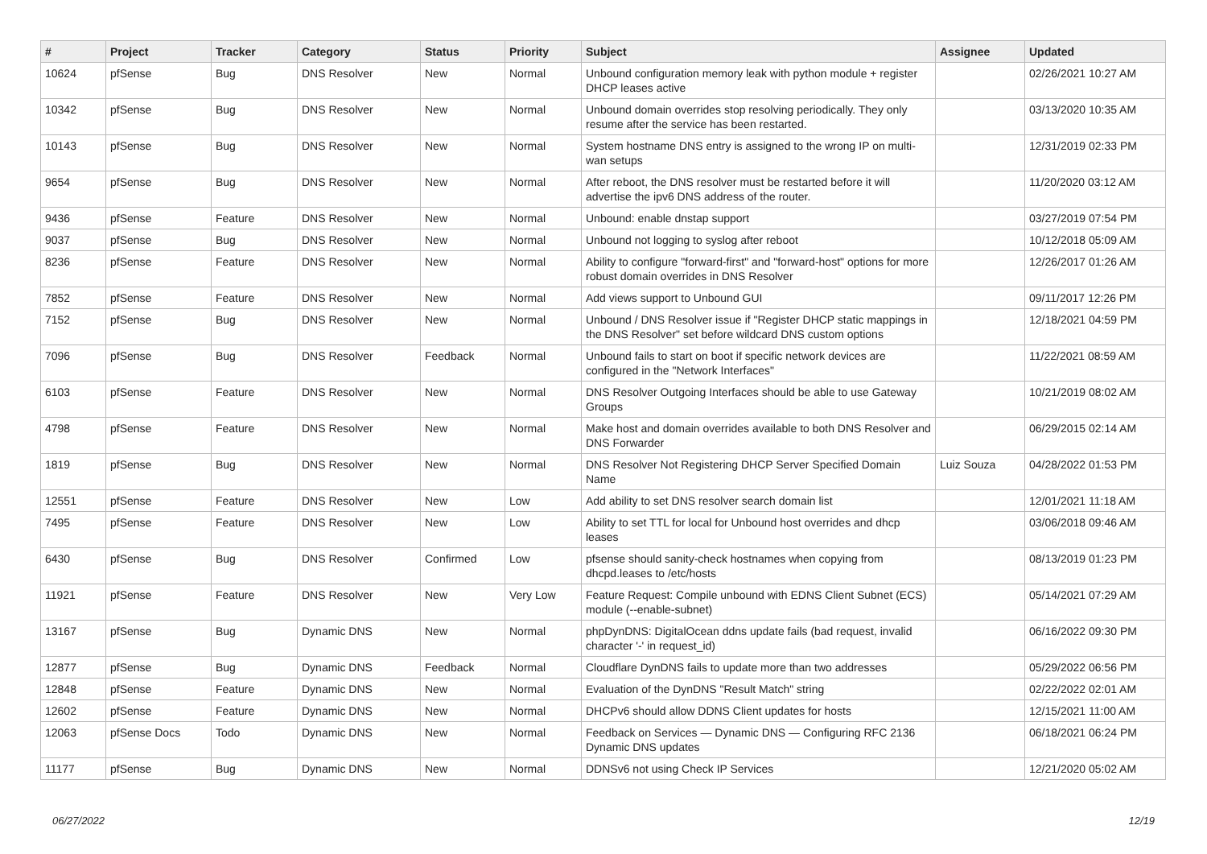| # | Project | Tracker | Category | Status | Priority | Subject | Assignee | Updated |
| --- | --- | --- | --- | --- | --- | --- | --- | --- |
| 10624 | pfSense | Bug | DNS Resolver | New | Normal | Unbound configuration memory leak with python module + register DHCP leases active | | 02/26/2021 10:27 AM |
| 10342 | pfSense | Bug | DNS Resolver | New | Normal | Unbound domain overrides stop resolving periodically. They only resume after the service has been restarted. | | 03/13/2020 10:35 AM |
| 10143 | pfSense | Bug | DNS Resolver | New | Normal | System hostname DNS entry is assigned to the wrong IP on multi-wan setups | | 12/31/2019 02:33 PM |
| 9654 | pfSense | Bug | DNS Resolver | New | Normal | After reboot, the DNS resolver must be restarted before it will advertise the ipv6 DNS address of the router. | | 11/20/2020 03:12 AM |
| 9436 | pfSense | Feature | DNS Resolver | New | Normal | Unbound: enable dnstap support | | 03/27/2019 07:54 PM |
| 9037 | pfSense | Bug | DNS Resolver | New | Normal | Unbound not logging to syslog after reboot | | 10/12/2018 05:09 AM |
| 8236 | pfSense | Feature | DNS Resolver | New | Normal | Ability to configure "forward-first" and "forward-host" options for more robust domain overrides in DNS Resolver | | 12/26/2017 01:26 AM |
| 7852 | pfSense | Feature | DNS Resolver | New | Normal | Add views support to Unbound GUI | | 09/11/2017 12:26 PM |
| 7152 | pfSense | Bug | DNS Resolver | New | Normal | Unbound / DNS Resolver issue if "Register DHCP static mappings in the DNS Resolver" set before wildcard DNS custom options | | 12/18/2021 04:59 PM |
| 7096 | pfSense | Bug | DNS Resolver | Feedback | Normal | Unbound fails to start on boot if specific network devices are configured in the "Network Interfaces" | | 11/22/2021 08:59 AM |
| 6103 | pfSense | Feature | DNS Resolver | New | Normal | DNS Resolver Outgoing Interfaces should be able to use Gateway Groups | | 10/21/2019 08:02 AM |
| 4798 | pfSense | Feature | DNS Resolver | New | Normal | Make host and domain overrides available to both DNS Resolver and DNS Forwarder | | 06/29/2015 02:14 AM |
| 1819 | pfSense | Bug | DNS Resolver | New | Normal | DNS Resolver Not Registering DHCP Server Specified Domain Name | Luiz Souza | 04/28/2022 01:53 PM |
| 12551 | pfSense | Feature | DNS Resolver | New | Low | Add ability to set DNS resolver search domain list | | 12/01/2021 11:18 AM |
| 7495 | pfSense | Feature | DNS Resolver | New | Low | Ability to set TTL for local for Unbound host overrides and dhcp leases | | 03/06/2018 09:46 AM |
| 6430 | pfSense | Bug | DNS Resolver | Confirmed | Low | pfsense should sanity-check hostnames when copying from dhcpd.leases to /etc/hosts | | 08/13/2019 01:23 PM |
| 11921 | pfSense | Feature | DNS Resolver | New | Very Low | Feature Request: Compile unbound with EDNS Client Subnet (ECS) module (--enable-subnet) | | 05/14/2021 07:29 AM |
| 13167 | pfSense | Bug | Dynamic DNS | New | Normal | phpDynDNS: DigitalOcean ddns update fails (bad request, invalid character '-' in request_id) | | 06/16/2022 09:30 PM |
| 12877 | pfSense | Bug | Dynamic DNS | Feedback | Normal | Cloudflare DynDNS fails to update more than two addresses | | 05/29/2022 06:56 PM |
| 12848 | pfSense | Feature | Dynamic DNS | New | Normal | Evaluation of the DynDNS "Result Match" string | | 02/22/2022 02:01 AM |
| 12602 | pfSense | Feature | Dynamic DNS | New | Normal | DHCPv6 should allow DDNS Client updates for hosts | | 12/15/2021 11:00 AM |
| 12063 | pfSense Docs | Todo | Dynamic DNS | New | Normal | Feedback on Services — Dynamic DNS — Configuring RFC 2136 Dynamic DNS updates | | 06/18/2021 06:24 PM |
| 11177 | pfSense | Bug | Dynamic DNS | New | Normal | DDNSv6 not using Check IP Services | | 12/21/2020 05:02 AM |
06/27/2022 12/19